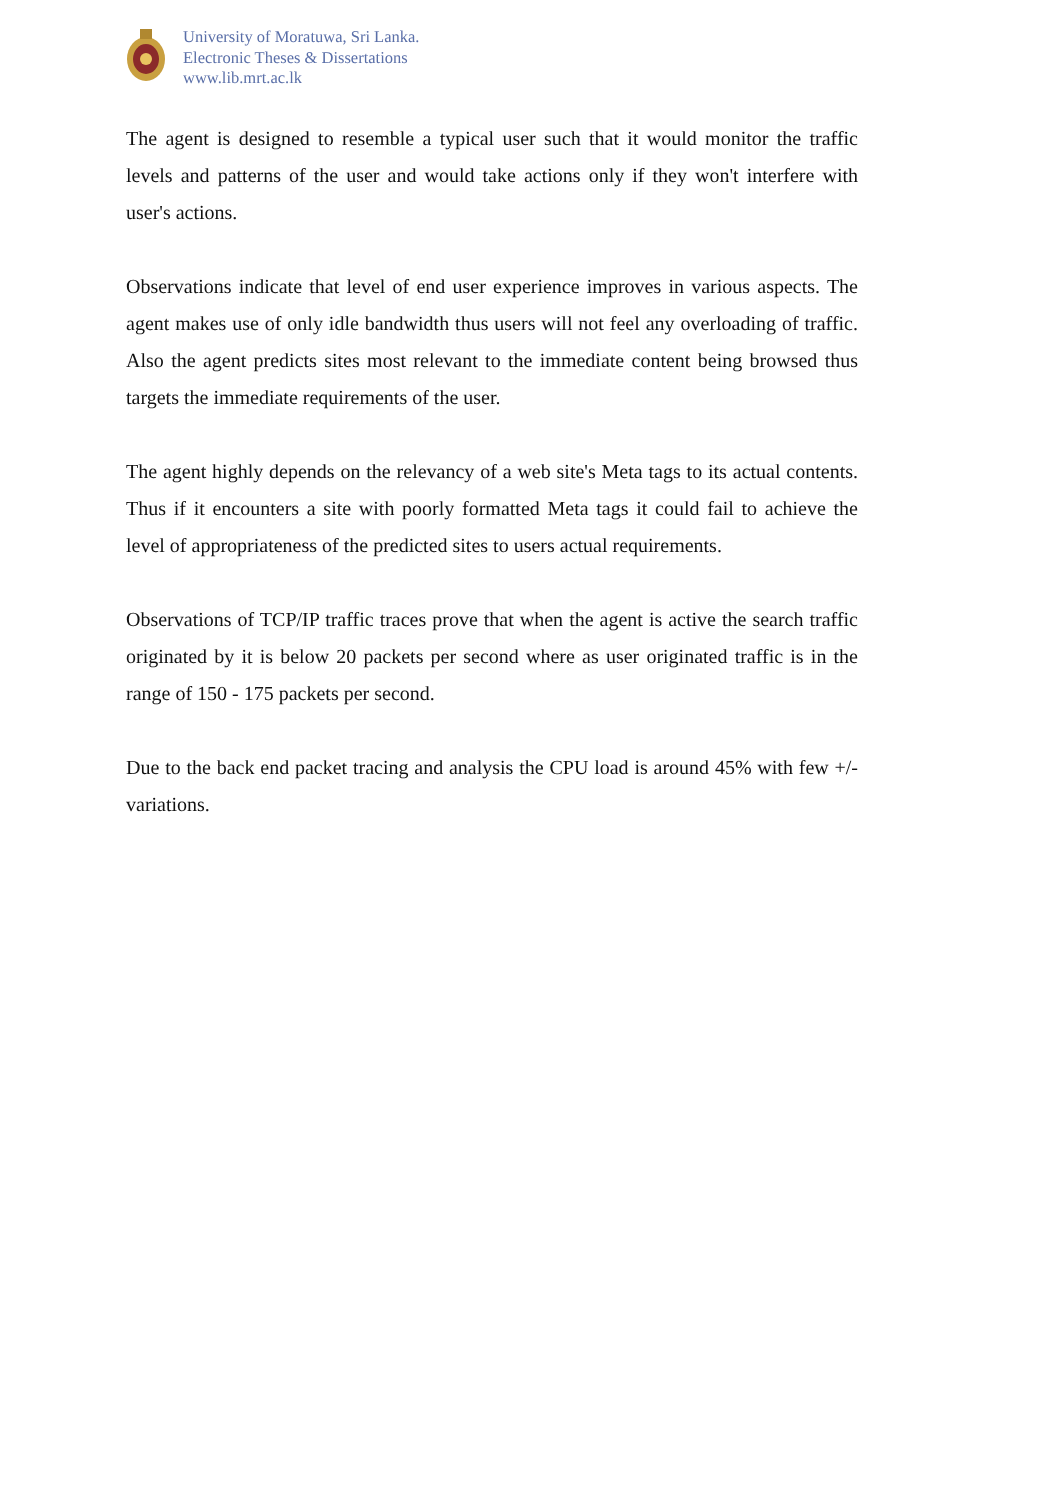University of Moratuwa, Sri Lanka.
Electronic Theses & Dissertations
www.lib.mrt.ac.lk
The agent is designed to resemble a typical user such that it would monitor the traffic levels and patterns of the user and would take actions only if they won't interfere with user's actions.
Observations indicate that level of end user experience improves in various aspects. The agent makes use of only idle bandwidth thus users will not feel any overloading of traffic. Also the agent predicts sites most relevant to the immediate content being browsed thus targets the immediate requirements of the user.
The agent highly depends on the relevancy of a web site's Meta tags to its actual contents. Thus if it encounters a site with poorly formatted Meta tags it could fail to achieve the level of appropriateness of the predicted sites to users actual requirements.
Observations of TCP/IP traffic traces prove that when the agent is active the search traffic originated by it is below 20 packets per second where as user originated traffic is in the range of 150 - 175 packets per second.
Due to the back end packet tracing and analysis the CPU load is around 45% with few +/- variations.